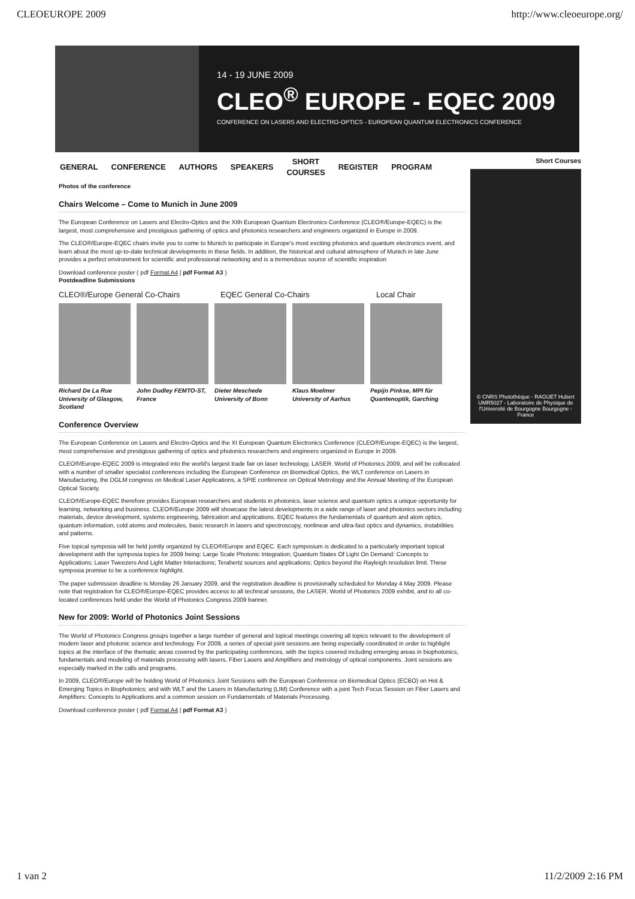CLEOEUROPE 2009 http://www.cleoeurope.org/
14 - 19 JUNE 2009
CLEO<sup>®</sup> EUROPE - EQEC 2009
CONFERENCE ON LASERS AND ELECTRO-OPTICS - EUROPEAN QUANTUM ELECTRONICS CONFERENCE
GENERAL CONFERENCE AUTHORS SPEAKERS SHORT
COURSES REGISTER PROGRAM
Photos of the conference
Chairs Welcome – Come to Munich in June 2009
The European Conference on Lasers and Electro-Optics and the XIth European Quantum Electronics Conference (CLEO®/Europe-EQEC) is the largest, most comprehensive and prestigious gathering of optics and photonics researchers and engineers organized in Europe in 2009.
The CLEO®/Europe-EQEC chairs invite you to come to Munich to participate in Europe's most exciting photonics and quantum electronics event, and learn about the most up-to-date technical developments in these fields. In addition, the historical and cultural atmosphere of Munich in late June provides a perfect environment for scientific and professional networking and is a tremendous source of scientific inspiration
Download conference poster ( pdf Format A4 | pdf Format A3 )
Postdeadline Submissions
CLEO®/Europe General Co-Chairs EQEC General Co-Chairs Local Chair
Richard De La Rue University of Glasgow, Scotland
John Dudley FEMTO-ST, France
Dieter Meschede University of Bonn
Klaus Moelmer University of Aarhus
Pepijn Pinkse, MPI für Quantenoptik, Garching
Conference Overview
The European Conference on Lasers and Electro-Optics and the XI European Quantum Electronics Conference (CLEO®/Europe-EQEC) is the largest, most comprehensive and prestigious gathering of optics and photonics researchers and engineers organized in Europe in 2009.
CLEO®/Europe-EQEC 2009 is integrated into the world's largest trade fair on laser technology, LASER. World of Photonics 2009, and will be collocated with a number of smaller specialist conferences including the European Conference on Biomedical Optics, the WLT conference on Lasers in Manufacturing, the DGLM congress on Medical Laser Applications, a SPIE conference on Optical Metrology and the Annual Meeting of the European Optical Society.
CLEO®/Europe-EQEC therefore provides European researchers and students in photonics, laser science and quantum optics a unique opportunity for learning, networking and business. CLEO®/Europe 2009 will showcase the latest developments in a wide range of laser and photonics sectors including materials, device development, systems engineering, fabrication and applications. EQEC features the fundamentals of quantum and atom optics, quantum information, cold atoms and molecules, basic research in lasers and spectroscopy, nonlinear and ultra-fast optics and dynamics, instabilities and patterns.
Five topical symposia will be held jointly organized by CLEO®/Europe and EQEC. Each symposium is dedicated to a particularly important topical development with the symposia topics for 2009 being: Large Scale Photonic Integration; Quantum States Of Light On Demand: Concepts to Applications; Laser Tweezers And Light Matter Interactions; Terahertz sources and applications; Optics beyond the Rayleigh resolution limit. These symposia promise to be a conference highlight.
The paper submission deadline is Monday 26 January 2009, and the registration deadline is provisionally scheduled for Monday 4 May 2009. Please note that registration for CLEO®/Europe-EQEC provides access to all technical sessions, the LASER. World of Photonics 2009 exhibit, and to all co-located conferences held under the World of Photonics Congress 2009 banner.
New for 2009: World of Photonics Joint Sessions
The World of Photonics Congress groups together a large number of general and topical meetings covering all topics relevant to the development of modern laser and photonic science and technology. For 2009, a series of special joint sessions are being especially coordinated in order to highlight topics at the interface of the thematic areas covered by the participating conferences, with the topics covered including emerging areas in biophotonics, fundamentals and modeling of materials processing with lasers, Fiber Lasers and Amplifiers and metrology of optical components. Joint sessions are especially marked in the calls and programs.
In 2009, CLEO®/Europe will be holding World of Photonics Joint Sessions with the European Conference on Biomedical Optics (ECBO) on Hot & Emerging Topics in Biophotonics; and with WLT and the Lasers in Manufacturing (LIM) Conference with a joint Tech Focus Session on Fiber Lasers and Amplifiers: Concepts to Applications and a common session on Fundamentals of Materials Processing.
Download conference poster ( pdf Format A4 | pdf Format A3 )
Short Courses
© CNRS Photothèque - RAGUET Hubert UMR5027 - Laboratoire de Physique de l'Université de Bourgogne Bourgogne - France
1 van 2 11/2/2009 2:16 PM